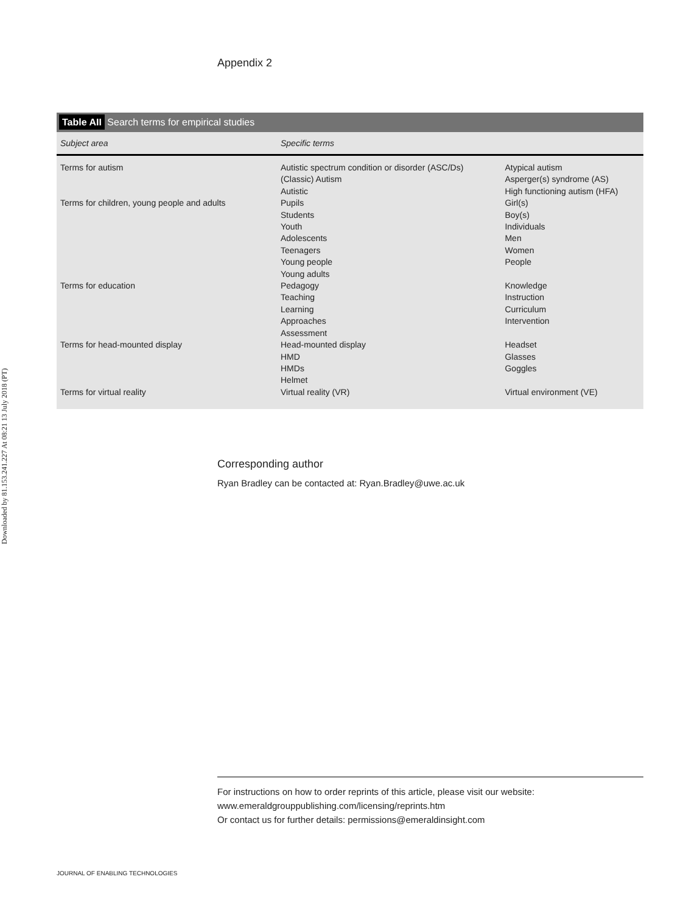Downloaded by 81.153.241.227 At 08:21 13 July 2018 (PT)
Appendix 2
Table AII Search terms for empirical studies
| Subject area | Specific terms | |
| --- | --- | --- |
| Terms for autism | Autistic spectrum condition or disorder (ASC/Ds) (Classic) Autism Autistic | Atypical autism Asperger(s) syndrome (AS) High functioning autism (HFA) |
| Terms for children, young people and adults | Pupils Students Youth Adolescents Teenagers Young people Young adults | Girl(s) Boy(s) Individuals Men Women People |
| Terms for education | Pedagogy Teaching Learning Approaches Assessment | Knowledge Instruction Curriculum Intervention |
| Terms for head-mounted display | Head-mounted display HMD HMDs Helmet | Headset Glasses Goggles |
| Terms for virtual reality | Virtual reality (VR) | Virtual environment (VE) |
Corresponding author
Ryan Bradley can be contacted at: Ryan.Bradley@uwe.ac.uk
For instructions on how to order reprints of this article, please visit our website:
www.emeraldgrouppublishing.com/licensing/reprints.htm
Or contact us for further details: permissions@emeraldinsight.com
JOURNAL OF ENABLING TECHNOLOGIES